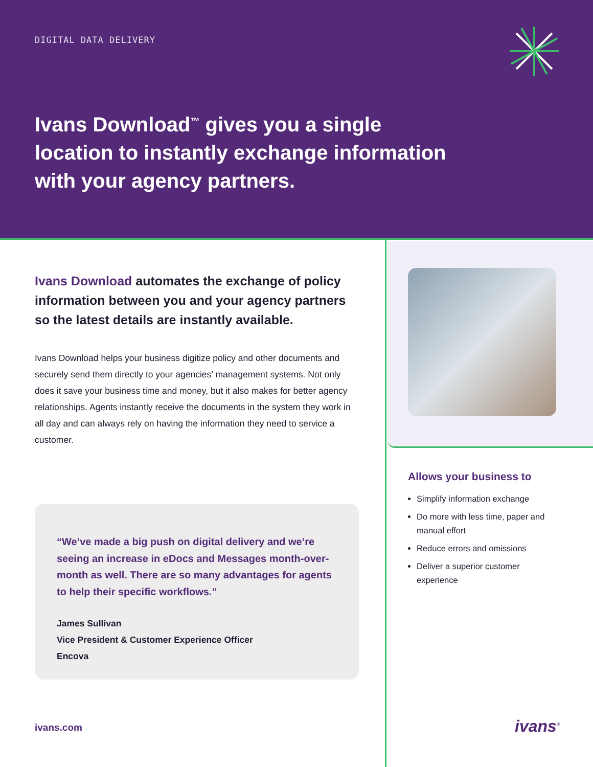DIGITAL DATA DELIVERY
Ivans Download<sup>™</sup> gives you a single location to instantly exchange information with your agency partners.
Ivans Download automates the exchange of policy information between you and your agency partners so the latest details are instantly available.
Ivans Download helps your business digitize policy and other documents and securely send them directly to your agencies’ management systems. Not only does it save your business time and money, but it also makes for better agency relationships. Agents instantly receive the documents in the system they work in all day and can always rely on having the information they need to service a customer.
“We’ve made a big push on digital delivery and we’re seeing an increase in eDocs and Messages month-over-month as well. There are so many advantages for agents to help their specific workflows.”
James Sullivan
Vice President & Customer Experience Officer
Encova
Allows your business to
Simplify information exchange
Do more with less time, paper and manual effort
Reduce errors and omissions
Deliver a superior customer experience
ivans.com ivans<sup>®</sup>